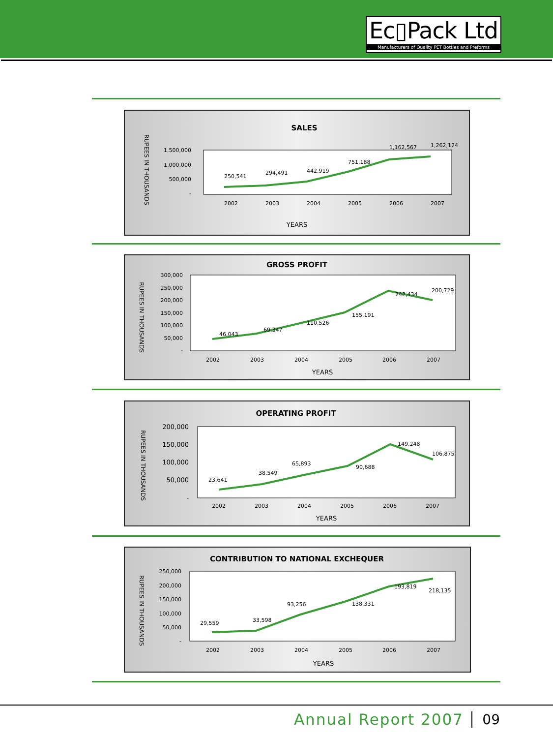Ec▯Pack Ltd
Manufacturers of Quality PET Bottles and Preforms
SALES
RUPEES IN THOUSANDS
1,500,000
1,000,000
500,000
-
250,541
294,491
442,919
751,188
1,162,567
1,262,124
2002
2003
2004
2005
2006
2007
YEARS
GROSS PROFIT
RUPEES IN THOUSANDS
300,000
250,000
200,000
150,000
100,000
50,000
-
46,043
69,347
110,526
155,191
242,434
200,729
2002
2003
2004
2005
2006
2007
YEARS
OPERATING PROFIT
RUPEES IN THOUSANDS
200,000
150,000
100,000
50,000
-
23,641
38,549
65,893
90,688
149,248
106,875
2002
2003
2004
2005
2006
2007
YEARS
CONTRIBUTION TO NATIONAL EXCHEQUER
RUPEES IN THOUSANDS
250,000
200,000
150,000
100,000
50,000
-
29,559
33,598
93,256
138,331
193,819
218,135
2002
2003
2004
2005
2006
2007
YEARS
Annual Report 2007 09